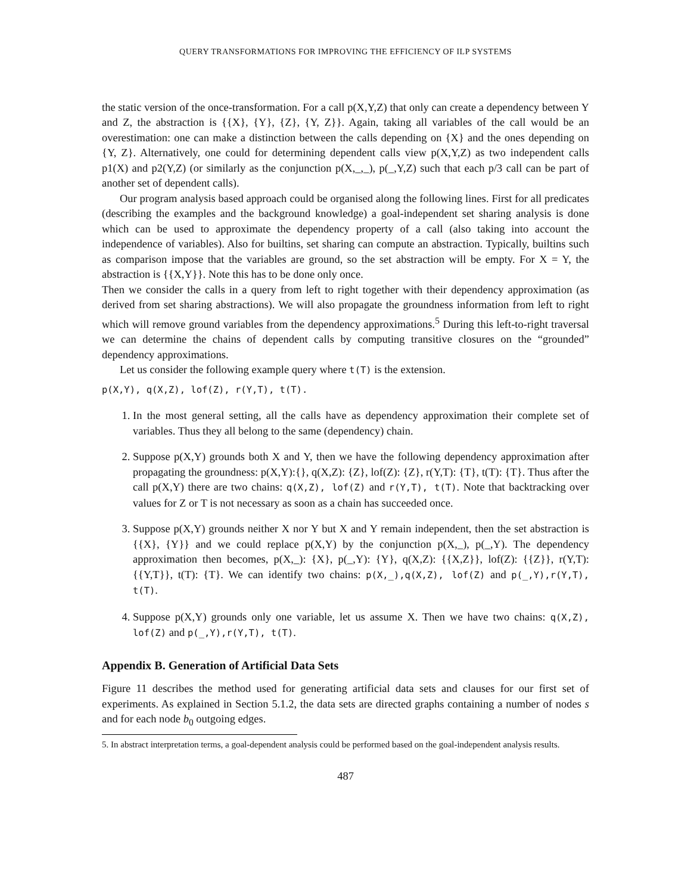QUERY TRANSFORMATIONS FOR IMPROVING THE EFFICIENCY OF ILP SYSTEMS
the static version of the once-transformation. For a call p(X,Y,Z) that only can create a dependency between Y and Z, the abstraction is {{X}, {Y}, {Z}, {Y, Z}}. Again, taking all variables of the call would be an overestimation: one can make a distinction between the calls depending on {X} and the ones depending on {Y, Z}. Alternatively, one could for determining dependent calls view p(X,Y,Z) as two independent calls p1(X) and p2(Y,Z) (or similarly as the conjunction p(X,_,_), p(_,Y,Z) such that each p/3 call can be part of another set of dependent calls).
Our program analysis based approach could be organised along the following lines. First for all predicates (describing the examples and the background knowledge) a goal-independent set sharing analysis is done which can be used to approximate the dependency property of a call (also taking into account the independence of variables). Also for builtins, set sharing can compute an abstraction. Typically, builtins such as comparison impose that the variables are ground, so the set abstraction will be empty. For X = Y, the abstraction is {{X,Y}}. Note this has to be done only once.
Then we consider the calls in a query from left to right together with their dependency approximation (as derived from set sharing abstractions). We will also propagate the groundness information from left to right which will remove ground variables from the dependency approximations.<sup>5</sup> During this left-to-right traversal we can determine the chains of dependent calls by computing transitive closures on the “grounded” dependency approximations.
Let us consider the following example query where t(T) is the extension.
p(X,Y), q(X,Z), lof(Z), r(Y,T), t(T).
1. In the most general setting, all the calls have as dependency approximation their complete set of variables. Thus they all belong to the same (dependency) chain.
2. Suppose p(X,Y) grounds both X and Y, then we have the following dependency approximation after propagating the groundness: p(X,Y):{}, q(X,Z): {Z}, lof(Z): {Z}, r(Y,T): {T}, t(T): {T}. Thus after the call p(X,Y) there are two chains: q(X,Z), lof(Z) and r(Y,T), t(T). Note that backtracking over values for Z or T is not necessary as soon as a chain has succeeded once.
3. Suppose p(X,Y) grounds neither X nor Y but X and Y remain independent, then the set abstraction is {{X}, {Y}} and we could replace p(X,Y) by the conjunction p(X,_), p(_,Y). The dependency approximation then becomes, p(X,_): {X}, p(_,Y): {Y}, q(X,Z): {{X,Z}}, lof(Z): {{Z}}, r(Y,T): {{Y,T}}, t(T): {T}. We can identify two chains: p(X,_),q(X,Z), lof(Z) and p(_,Y),r(Y,T), t(T).
4. Suppose p(X,Y) grounds only one variable, let us assume X. Then we have two chains: q(X,Z), lof(Z) and p(_,Y),r(Y,T), t(T).
Appendix B. Generation of Artificial Data Sets
Figure 11 describes the method used for generating artificial data sets and clauses for our first set of experiments. As explained in Section 5.1.2, the data sets are directed graphs containing a number of nodes s and for each node b<sub>0</sub> outgoing edges.
5. In abstract interpretation terms, a goal-dependent analysis could be performed based on the goal-independent analysis results.
487